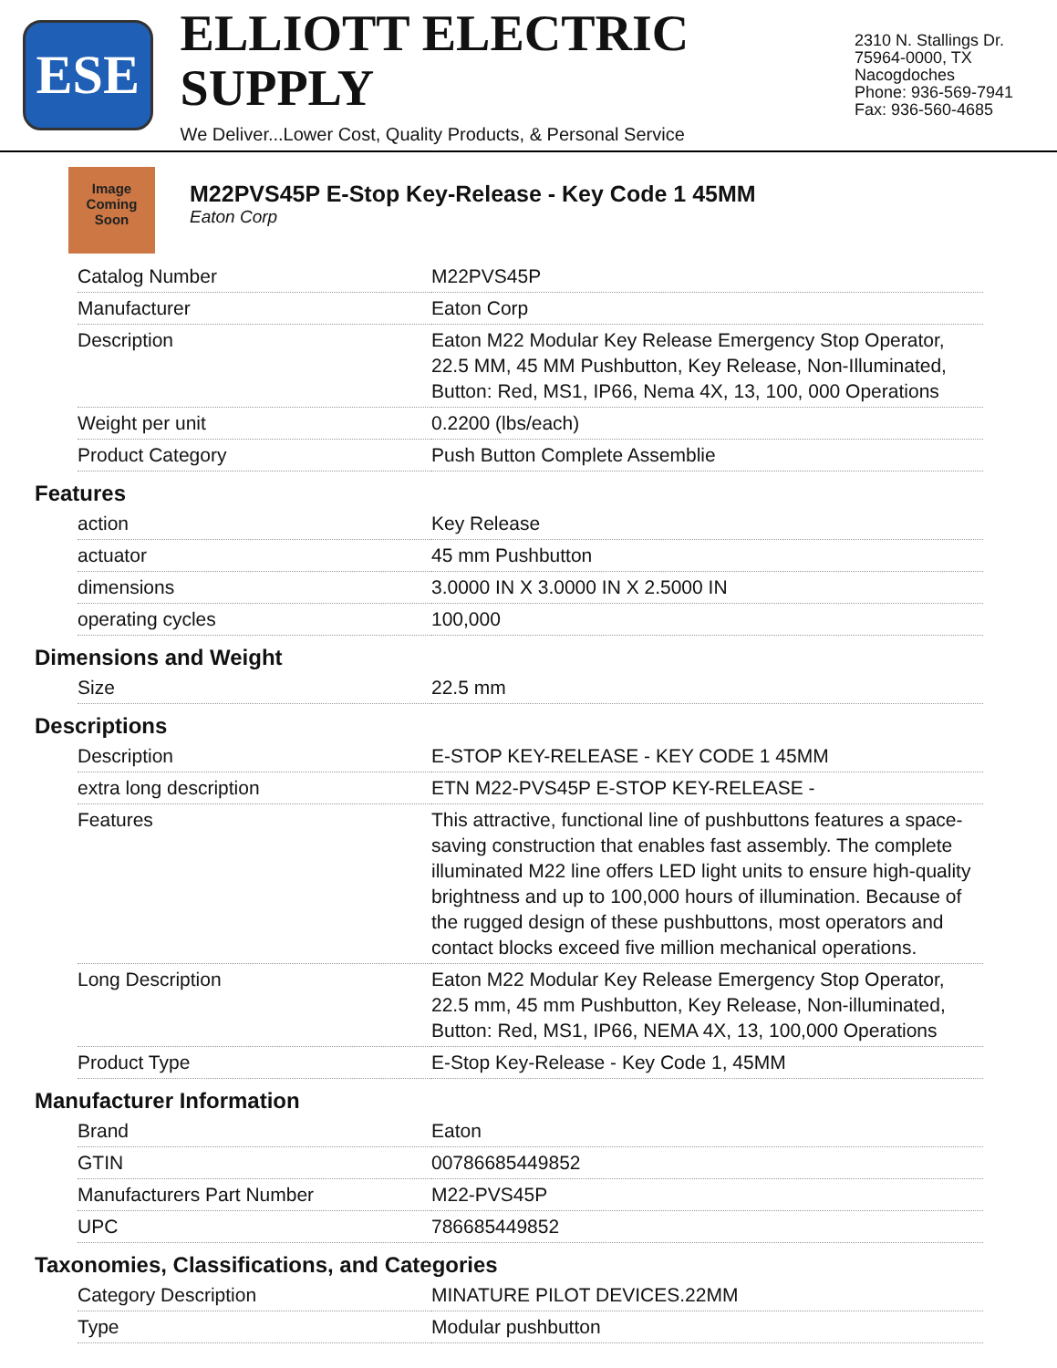ESE
ELLIOTT ELECTRIC SUPPLY
We Deliver...Lower Cost, Quality Products, & Personal Service
2310 N. Stallings Dr.
75964-0000, TX Nacogdoches
Phone: 936-569-7941
Fax: 936-560-4685
Image Coming Soon
M22PVS45P E-Stop Key-Release - Key Code 1 45MM
Eaton Corp
| Catalog Number | M22PVS45P |
| Manufacturer | Eaton Corp |
| Description | Eaton M22 Modular Key Release Emergency Stop Operator, 22.5 MM, 45 MM Pushbutton, Key Release, Non-Illuminated, Button: Red, MS1, IP66, Nema 4X, 13, 100, 000 Operations |
| Weight per unit | 0.2200 (lbs/each) |
| Product Category | Push Button Complete Assemblie |
Features
| action | Key Release |
| actuator | 45 mm Pushbutton |
| dimensions | 3.0000 IN X 3.0000 IN X 2.5000 IN |
| operating cycles | 100,000 |
Dimensions and Weight
| Size | 22.5 mm |
Descriptions
| Description | E-STOP KEY-RELEASE - KEY CODE 1 45MM |
| extra long description | ETN M22-PVS45P E-STOP KEY-RELEASE - |
| Features | This attractive, functional line of pushbuttons features a space-saving construction that enables fast assembly. The complete illuminated M22 line offers LED light units to ensure high-quality brightness and up to 100,000 hours of illumination. Because of the rugged design of these pushbuttons, most operators and contact blocks exceed five million mechanical operations. |
| Long Description | Eaton M22 Modular Key Release Emergency Stop Operator, 22.5 mm, 45 mm Pushbutton, Key Release, Non-illuminated, Button: Red, MS1, IP66, NEMA 4X, 13, 100,000 Operations |
| Product Type | E-Stop Key-Release - Key Code 1, 45MM |
Manufacturer Information
| Brand | Eaton |
| GTIN | 00786685449852 |
| Manufacturers Part Number | M22-PVS45P |
| UPC | 786685449852 |
Taxonomies, Classifications, and Categories
| Category Description | MINATURE PILOT DEVICES.22MM |
| Type | Modular pushbutton |